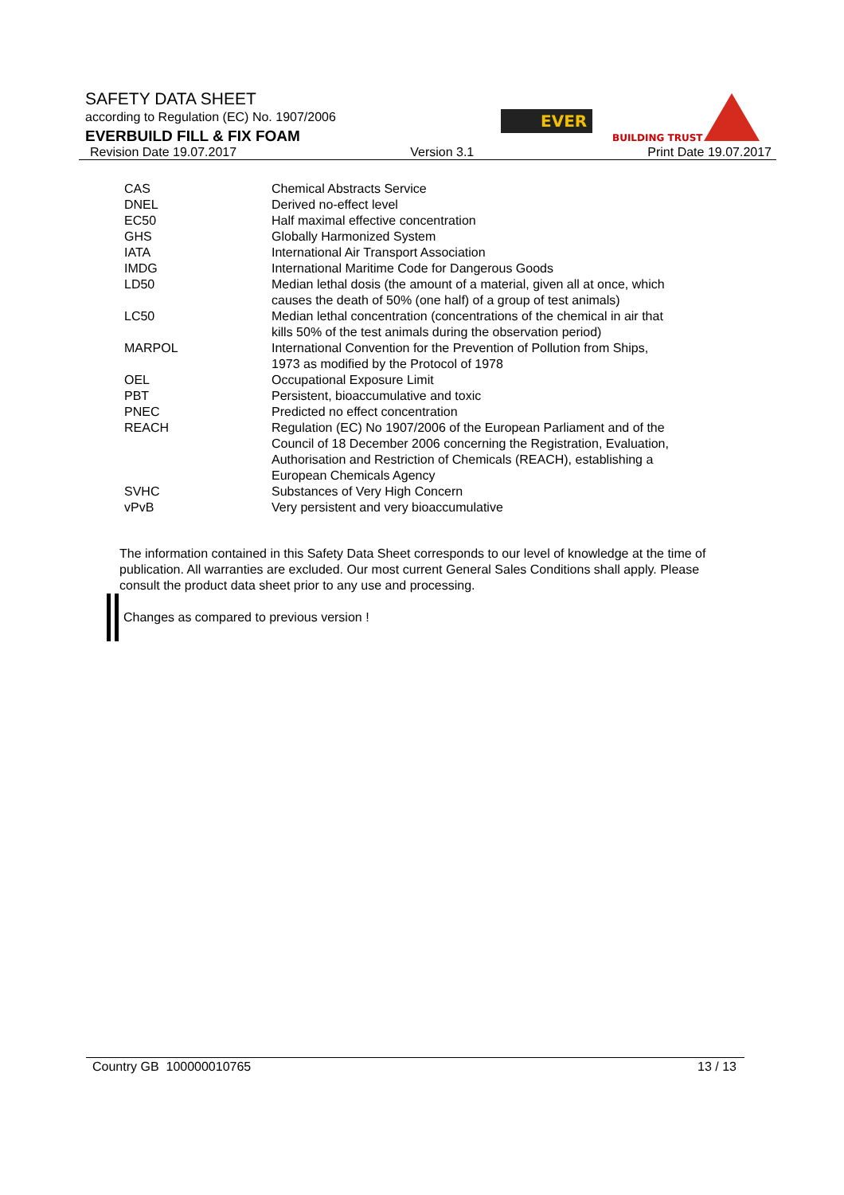SAFETY DATA SHEET
according to Regulation (EC) No. 1907/2006
EVERBUILD FILL & FIX FOAM
EVER
BUILDING TRUST
Revision Date 19.07.2017 Version 3.1 Print Date 19.07.2017
| CAS | Chemical Abstracts Service |
| DNEL | Derived no-effect level |
| EC50 | Half maximal effective concentration |
| GHS | Globally Harmonized System |
| IATA | International Air Transport Association |
| IMDG | International Maritime Code for Dangerous Goods |
| LD50 | Median lethal dosis (the amount of a material, given all at once, which causes the death of 50% (one half) of a group of test animals) |
| LC50 | Median lethal concentration (concentrations of the chemical in air that kills 50% of the test animals during the observation period) |
| MARPOL | International Convention for the Prevention of Pollution from Ships, 1973 as modified by the Protocol of 1978 |
| OEL | Occupational Exposure Limit |
| PBT | Persistent, bioaccumulative and toxic |
| PNEC | Predicted no effect concentration |
| REACH | Regulation (EC) No 1907/2006 of the European Parliament and of the Council of 18 December 2006 concerning the Registration, Evaluation, Authorisation and Restriction of Chemicals (REACH), establishing a European Chemicals Agency |
| SVHC | Substances of Very High Concern |
| vPvB | Very persistent and very bioaccumulative |
The information contained in this Safety Data Sheet corresponds to our level of knowledge at the time of publication. All warranties are excluded. Our most current General Sales Conditions shall apply. Please consult the product data sheet prior to any use and processing.
Changes as compared to previous version !
Country GB 100000010765 13 / 13